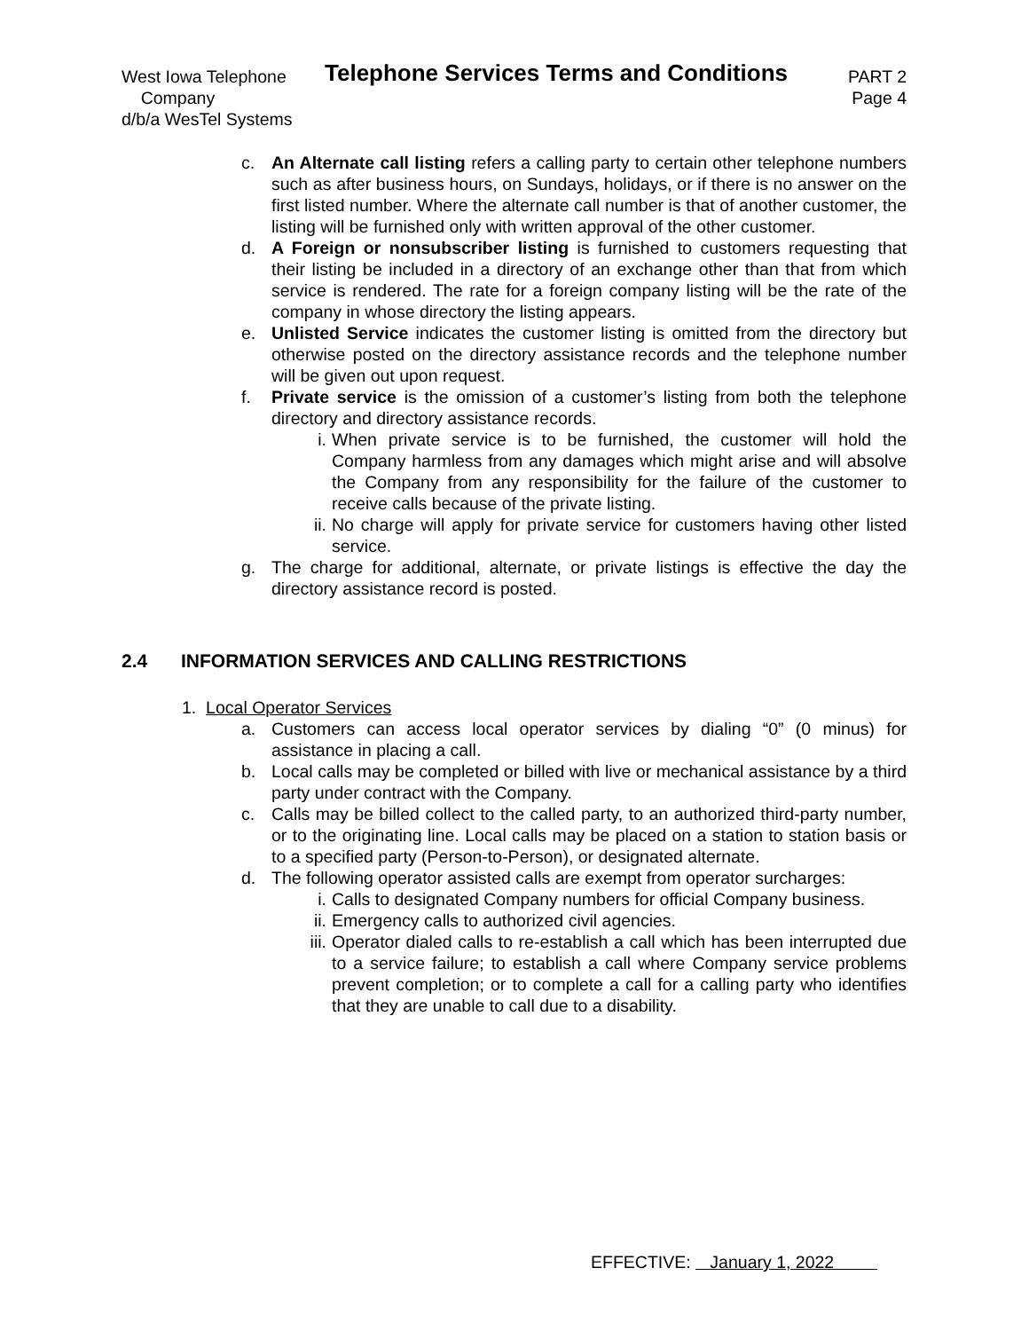West Iowa Telephone
Company
d/b/a WesTel Systems
Telephone Services Terms and Conditions
PART 2
Page 4
c. An Alternate call listing refers a calling party to certain other telephone numbers such as after business hours, on Sundays, holidays, or if there is no answer on the first listed number. Where the alternate call number is that of another customer, the listing will be furnished only with written approval of the other customer.
d. A Foreign or nonsubscriber listing is furnished to customers requesting that their listing be included in a directory of an exchange other than that from which service is rendered. The rate for a foreign company listing will be the rate of the company in whose directory the listing appears.
e. Unlisted Service indicates the customer listing is omitted from the directory but otherwise posted on the directory assistance records and the telephone number will be given out upon request.
f. Private service is the omission of a customer’s listing from both the telephone directory and directory assistance records.
i. When private service is to be furnished, the customer will hold the Company harmless from any damages which might arise and will absolve the Company from any responsibility for the failure of the customer to receive calls because of the private listing.
ii.
No charge will apply for private service for customers having other listed service.
g. The charge for additional, alternate, or private listings is effective the day the directory assistance record is posted.
2.4 INFORMATION SERVICES AND CALLING RESTRICTIONS
1. Local Operator Services
a. Customers can access local operator services by dialing “0” (0 minus) for assistance in placing a call.
b. Local calls may be completed or billed with live or mechanical assistance by a third party under contract with the Company.
c. Calls may be billed collect to the called party, to an authorized third-party number, or to the originating line. Local calls may be placed on a station to station basis or to a specified party (Person-to-Person), or designated alternate.
d. The following operator assisted calls are exempt from operator surcharges:
i. Calls to designated Company numbers for official Company business.
ii.
Emergency calls to authorized civil agencies.
iii.
Operator dialed calls to re-establish a call which has been interrupted due to a service failure; to establish a call where Company service problems prevent completion; or to complete a call for a calling party who identifies that they are unable to call due to a disability.
EFFECTIVE: January 1, 2022